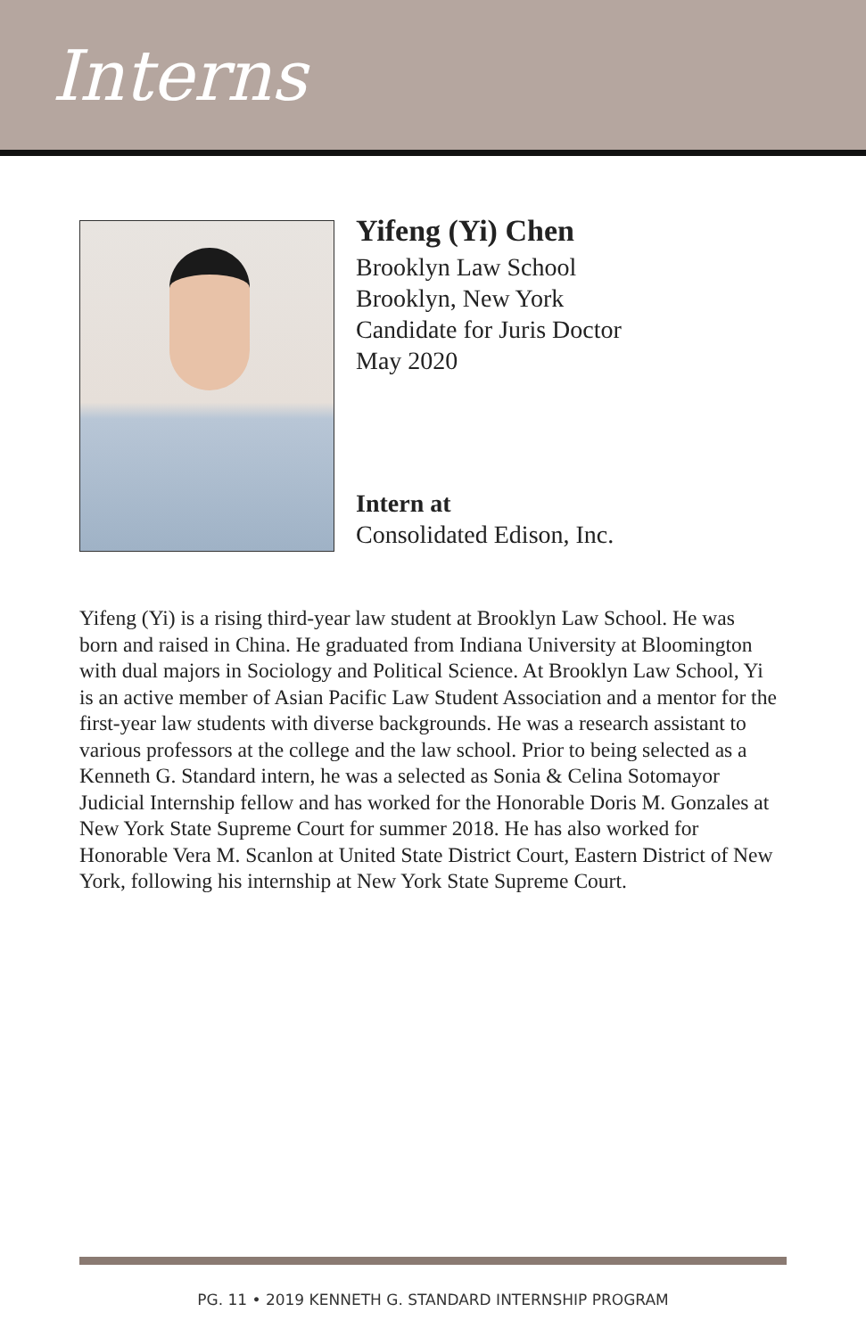Interns
Yifeng (Yi) Chen
Brooklyn Law School
Brooklyn, New York
Candidate for Juris Doctor
May 2020
Intern at
Consolidated Edison, Inc.
Yifeng (Yi) is a rising third-year law student at Brooklyn Law School. He was born and raised in China. He graduated from Indiana University at Bloomington with dual majors in Sociology and Political Science. At Brooklyn Law School, Yi is an active member of Asian Pacific Law Student Association and a mentor for the first-year law students with diverse backgrounds. He was a research assistant to various professors at the college and the law school. Prior to being selected as a Kenneth G. Standard intern, he was a selected as Sonia & Celina Sotomayor Judicial Internship fellow and has worked for the Honorable Doris M. Gonzales at New York State Supreme Court for summer 2018. He has also worked for Honorable Vera M. Scanlon at United State District Court, Eastern District of New York, following his internship at New York State Supreme Court.
PG. 11 • 2019 KENNETH G. STANDARD INTERNSHIP PROGRAM